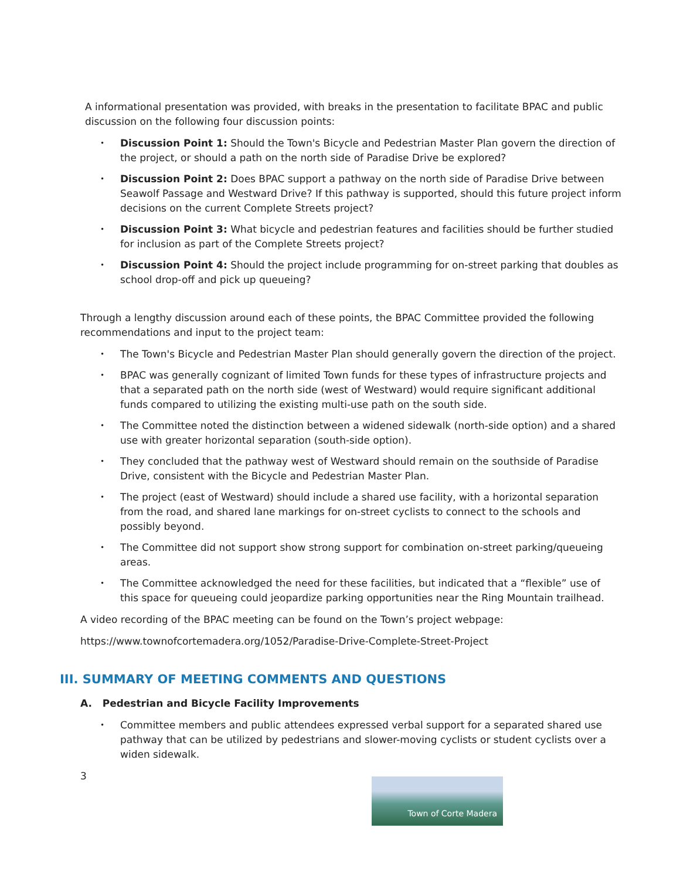A informational presentation was provided, with breaks in the presentation to facilitate BPAC and public discussion on the following four discussion points:
Discussion Point 1: Should the Town's Bicycle and Pedestrian Master Plan govern the direction of the project, or should a path on the north side of Paradise Drive be explored?
Discussion Point 2: Does BPAC support a pathway on the north side of Paradise Drive between Seawolf Passage and Westward Drive? If this pathway is supported, should this future project inform decisions on the current Complete Streets project?
Discussion Point 3: What bicycle and pedestrian features and facilities should be further studied for inclusion as part of the Complete Streets project?
Discussion Point 4: Should the project include programming for on-street parking that doubles as school drop-off and pick up queueing?
Through a lengthy discussion around each of these points, the BPAC Committee provided the following recommendations and input to the project team:
The Town's Bicycle and Pedestrian Master Plan should generally govern the direction of the project.
BPAC was generally cognizant of limited Town funds for these types of infrastructure projects and that a separated path on the north side (west of Westward) would require significant additional funds compared to utilizing the existing multi-use path on the south side.
The Committee noted the distinction between a widened sidewalk (north-side option) and a shared use with greater horizontal separation (south-side option).
They concluded that the pathway west of Westward should remain on the southside of Paradise Drive, consistent with the Bicycle and Pedestrian Master Plan.
The project (east of Westward) should include a shared use facility, with a horizontal separation from the road, and shared lane markings for on-street cyclists to connect to the schools and possibly beyond.
The Committee did not support show strong support for combination on-street parking/queueing areas.
The Committee acknowledged the need for these facilities, but indicated that a “flexible” use of this space for queueing could jeopardize parking opportunities near the Ring Mountain trailhead.
A video recording of the BPAC meeting can be found on the Town’s project webpage:
https://www.townofcortemadera.org/1052/Paradise-Drive-Complete-Street-Project
III. SUMMARY OF MEETING COMMENTS AND QUESTIONS
A. Pedestrian and Bicycle Facility Improvements
Committee members and public attendees expressed verbal support for a separated shared use pathway that can be utilized by pedestrians and slower-moving cyclists or student cyclists over a widen sidewalk.
3
Town of Corte Madera